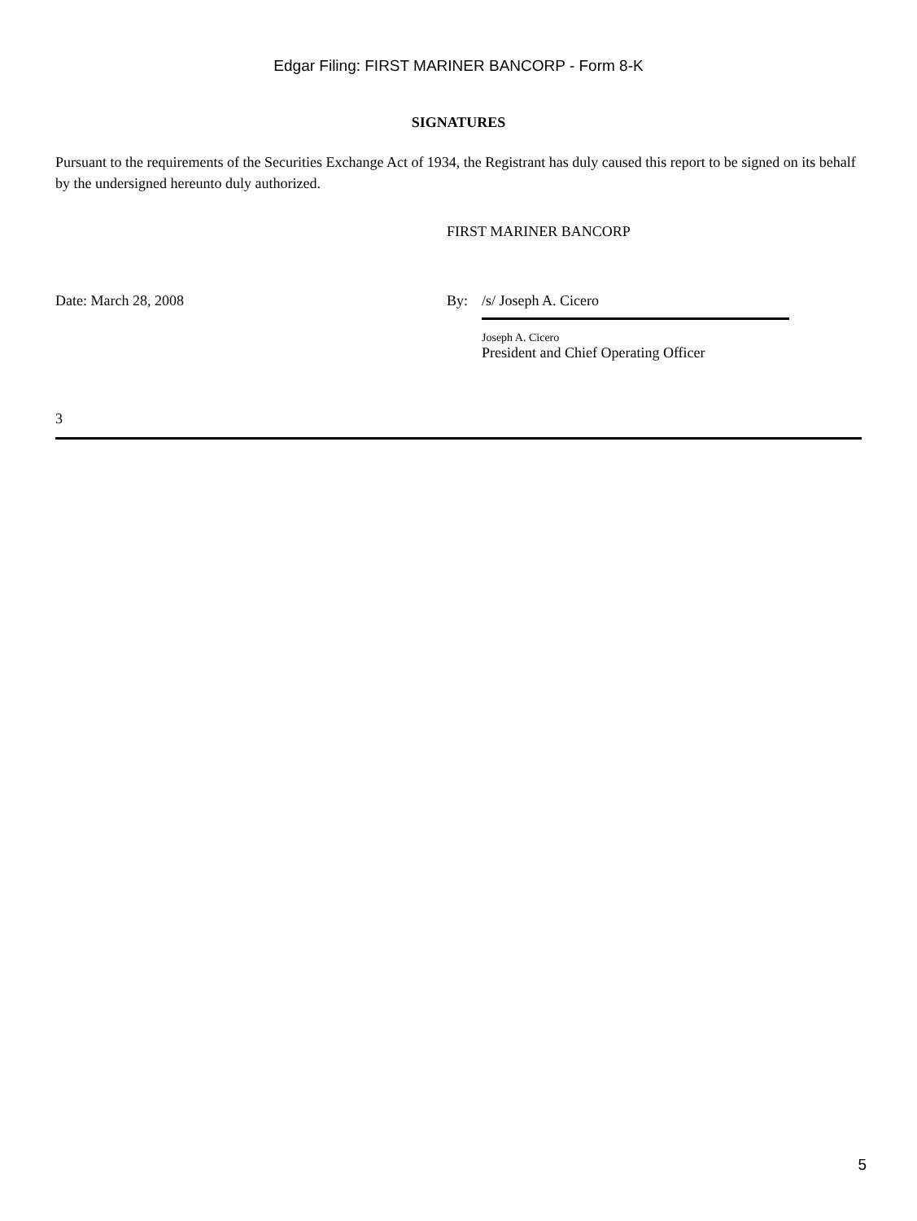Edgar Filing: FIRST MARINER BANCORP - Form 8-K
SIGNATURES
Pursuant to the requirements of the Securities Exchange Act of 1934, the Registrant has duly caused this report to be signed on its behalf by the undersigned hereunto duly authorized.
FIRST MARINER BANCORP
Date: March 28, 2008 By: /s/ Joseph A. Cicero
Joseph A. Cicero
President and Chief Operating Officer
3
5